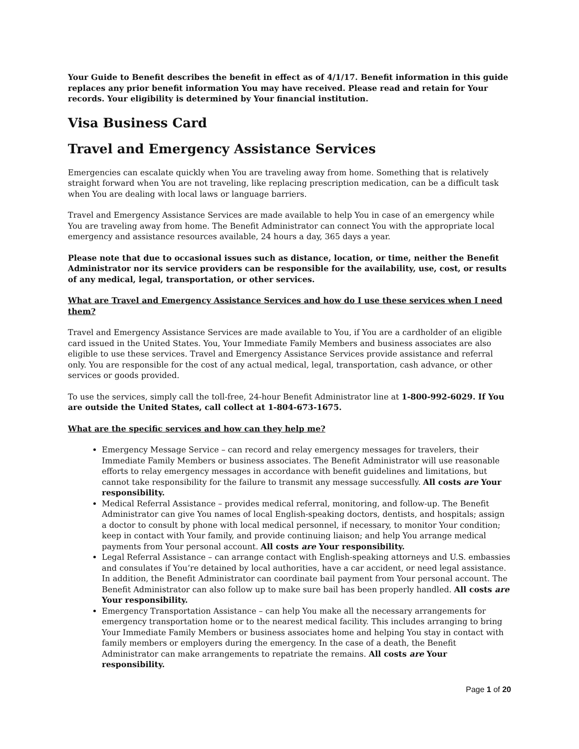Your Guide to Benefit describes the benefit in effect as of 4/1/17. Benefit information in this guide replaces any prior benefit information You may have received. Please read and retain for Your records. Your eligibility is determined by Your financial institution.
Visa Business Card
Travel and Emergency Assistance Services
Emergencies can escalate quickly when You are traveling away from home. Something that is relatively straight forward when You are not traveling, like replacing prescription medication, can be a difficult task when You are dealing with local laws or language barriers.
Travel and Emergency Assistance Services are made available to help You in case of an emergency while You are traveling away from home. The Benefit Administrator can connect You with the appropriate local emergency and assistance resources available, 24 hours a day, 365 days a year.
Please note that due to occasional issues such as distance, location, or time, neither the Benefit Administrator nor its service providers can be responsible for the availability, use, cost, or results of any medical, legal, transportation, or other services.
What are Travel and Emergency Assistance Services and how do I use these services when I need them?
Travel and Emergency Assistance Services are made available to You, if You are a cardholder of an eligible card issued in the United States. You, Your Immediate Family Members and business associates are also eligible to use these services. Travel and Emergency Assistance Services provide assistance and referral only. You are responsible for the cost of any actual medical, legal, transportation, cash advance, or other services or goods provided.
To use the services, simply call the toll-free, 24-hour Benefit Administrator line at 1-800-992-6029. If You are outside the United States, call collect at 1-804-673-1675.
What are the specific services and how can they help me?
Emergency Message Service – can record and relay emergency messages for travelers, their Immediate Family Members or business associates. The Benefit Administrator will use reasonable efforts to relay emergency messages in accordance with benefit guidelines and limitations, but cannot take responsibility for the failure to transmit any message successfully. All costs are Your responsibility.
Medical Referral Assistance – provides medical referral, monitoring, and follow-up. The Benefit Administrator can give You names of local English-speaking doctors, dentists, and hospitals; assign a doctor to consult by phone with local medical personnel, if necessary, to monitor Your condition; keep in contact with Your family, and provide continuing liaison; and help You arrange medical payments from Your personal account. All costs are Your responsibility.
Legal Referral Assistance – can arrange contact with English-speaking attorneys and U.S. embassies and consulates if You’re detained by local authorities, have a car accident, or need legal assistance. In addition, the Benefit Administrator can coordinate bail payment from Your personal account. The Benefit Administrator can also follow up to make sure bail has been properly handled. All costs are Your responsibility.
Emergency Transportation Assistance – can help You make all the necessary arrangements for emergency transportation home or to the nearest medical facility. This includes arranging to bring Your Immediate Family Members or business associates home and helping You stay in contact with family members or employers during the emergency. In the case of a death, the Benefit Administrator can make arrangements to repatriate the remains. All costs are Your responsibility.
Page 1 of 20